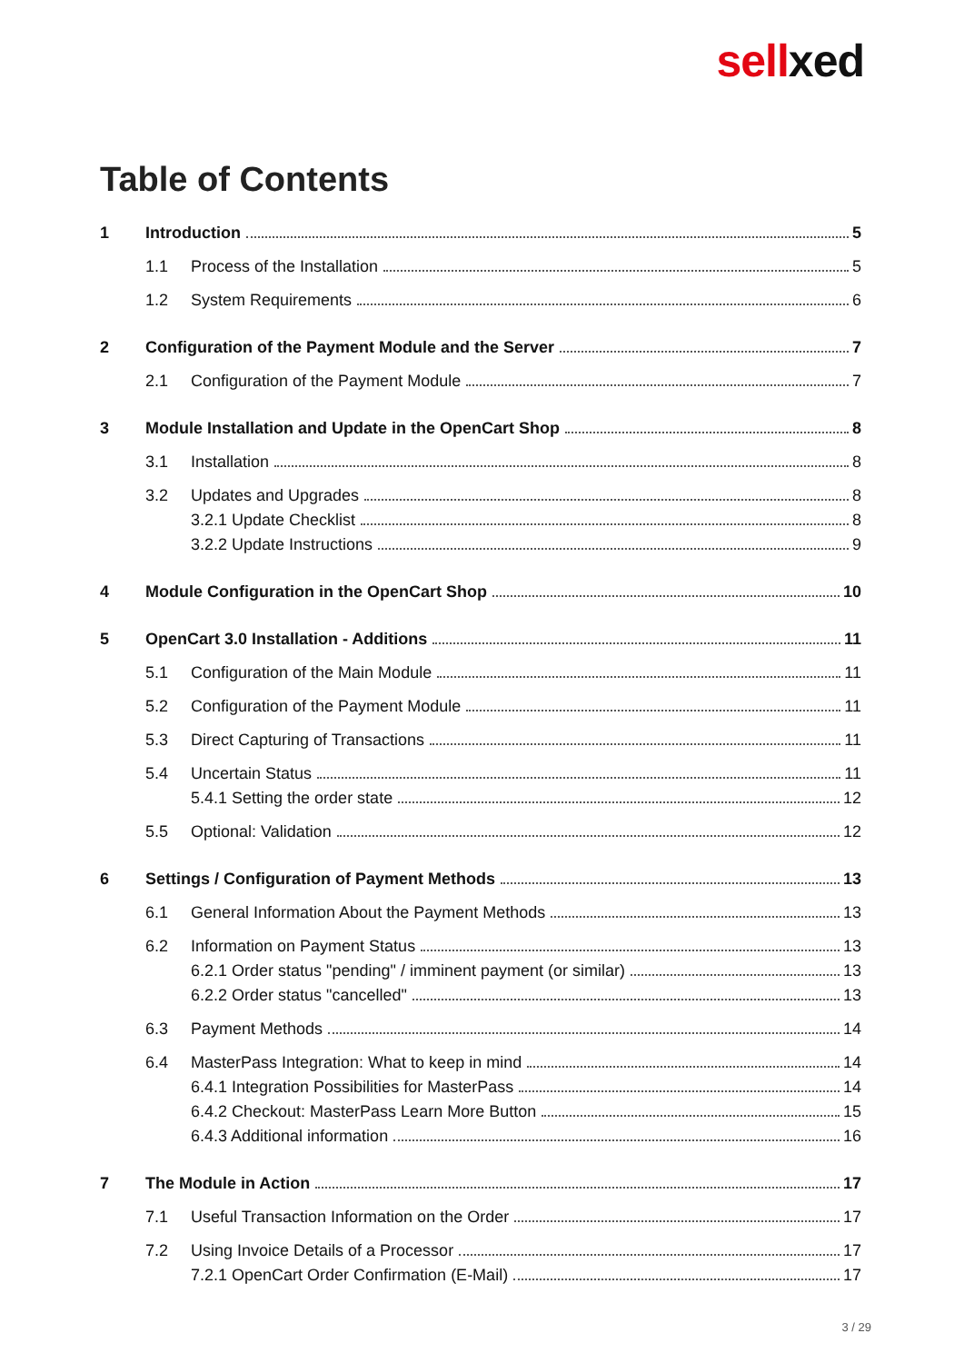sellxed
Table of Contents
1 Introduction 5
1.1 Process of the Installation 5
1.2 System Requirements 6
2 Configuration of the Payment Module and the Server 7
2.1 Configuration of the Payment Module 7
3 Module Installation and Update in the OpenCart Shop 8
3.1 Installation 8
3.2 Updates and Upgrades 8
3.2.1 Update Checklist 8
3.2.2 Update Instructions 9
4 Module Configuration in the OpenCart Shop 10
5 OpenCart 3.0 Installation - Additions 11
5.1 Configuration of the Main Module 11
5.2 Configuration of the Payment Module 11
5.3 Direct Capturing of Transactions 11
5.4 Uncertain Status 11
5.4.1 Setting the order state 12
5.5 Optional: Validation 12
6 Settings / Configuration of Payment Methods 13
6.1 General Information About the Payment Methods 13
6.2 Information on Payment Status 13
6.2.1 Order status "pending" / imminent payment (or similar) 13
6.2.2 Order status "cancelled" 13
6.3 Payment Methods 14
6.4 MasterPass Integration: What to keep in mind 14
6.4.1 Integration Possibilities for MasterPass 14
6.4.2 Checkout: MasterPass Learn More Button 15
6.4.3 Additional information 16
7 The Module in Action 17
7.1 Useful Transaction Information on the Order 17
7.2 Using Invoice Details of a Processor 17
7.2.1 OpenCart Order Confirmation (E-Mail) 17
3 / 29